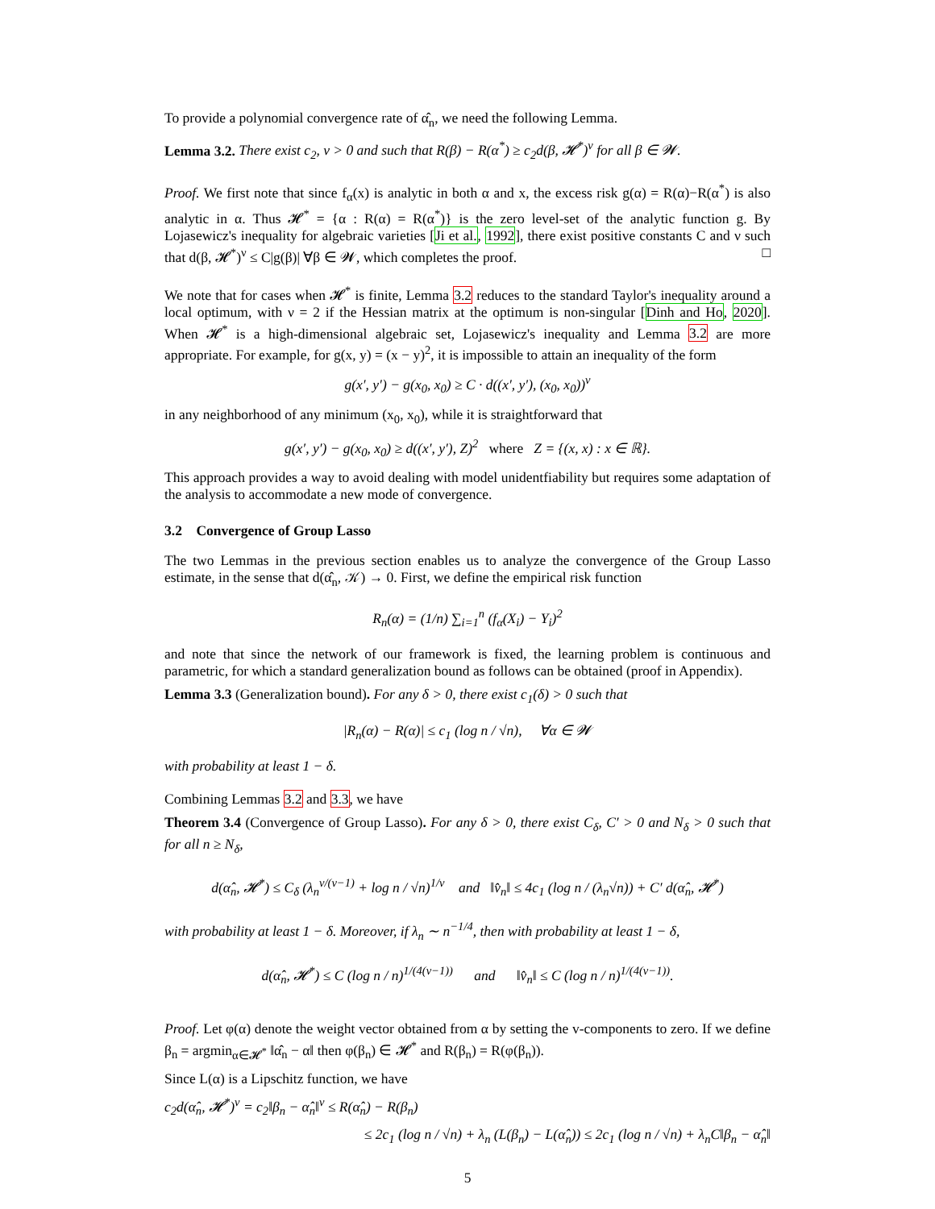To provide a polynomial convergence rate of α̂<sub>n</sub>, we need the following Lemma.
Lemma 3.2. There exist c<sub>2</sub>, ν > 0 and such that R(β) − R(α<sup>*</sup>) ≥ c<sub>2</sub>d(β, 𝓗<sup>*</sup>)<sup>ν</sup> for all β ∈ 𝓦.
Proof. We first note that since f<sub>α</sub>(x) is analytic in both α and x, the excess risk g(α) = R(α)−R(α<sup>*</sup>) is also analytic in α. Thus 𝓗<sup>*</sup> = {α : R(α) = R(α<sup>*</sup>)} is the zero level-set of the analytic function g. By Lojasewicz's inequality for algebraic varieties [Ji et al., 1992], there exist positive constants C and ν such that d(β, 𝓗<sup>*</sup>)<sup>ν</sup> ≤ C|g(β)| ∀β ∈ 𝓦, which completes the proof. □
We note that for cases when 𝓗<sup>*</sup> is finite, Lemma 3.2 reduces to the standard Taylor's inequality around a local optimum, with ν = 2 if the Hessian matrix at the optimum is non-singular [Dinh and Ho, 2020]. When 𝓗<sup>*</sup> is a high-dimensional algebraic set, Lojasewicz's inequality and Lemma 3.2 are more appropriate. For example, for g(x, y) = (x − y)<sup>2</sup>, it is impossible to attain an inequality of the form
g(x′, y′) − g(x<sub>0</sub>, x<sub>0</sub>) ≥ C · d((x′, y′), (x<sub>0</sub>, x<sub>0</sub>))<sup>ν</sup>
in any neighborhood of any minimum (x<sub>0</sub>, x<sub>0</sub>), while it is straightforward that
g(x′, y′) − g(x<sub>0</sub>, x<sub>0</sub>) ≥ d((x′, y′), Z)<sup>2</sup> where Z = {(x, x) : x ∈ ℝ}.
This approach provides a way to avoid dealing with model unidentfiability but requires some adaptation of the analysis to accommodate a new mode of convergence.
3.2 Convergence of Group Lasso
The two Lemmas in the previous section enables us to analyze the convergence of the Group Lasso estimate, in the sense that d(α̂<sub>n</sub>, 𝒦) → 0. First, we define the empirical risk function
R<sub>n</sub>(α) = (1/n) ∑<sub>i=1</sub><sup>n</sup> (f<sub>α</sub>(X<sub>i</sub>) − Y<sub>i</sub>)<sup>2</sup>
and note that since the network of our framework is fixed, the learning problem is continuous and parametric, for which a standard generalization bound as follows can be obtained (proof in Appendix).
Lemma 3.3 (Generalization bound). For any δ > 0, there exist c<sub>1</sub>(δ) > 0 such that
|R<sub>n</sub>(α) − R(α)| ≤ c<sub>1</sub> (log n / √n), ∀α ∈ 𝓦
with probability at least 1 − δ.
Combining Lemmas 3.2 and 3.3, we have
Theorem 3.4 (Convergence of Group Lasso). For any δ > 0, there exist C<sub>δ</sub>, C′ > 0 and N<sub>δ</sub> > 0 such that for all n ≥ N<sub>δ</sub>,
d(α̂<sub>n</sub>, 𝓗<sup>*</sup>) ≤ C<sub>δ</sub> (λ<sub>n</sub><sup>ν/(ν−1)</sup> + log n / √n)<sup>1/ν</sup> and ‖v̂<sub>n</sub>‖ ≤ 4c<sub>1</sub> (log n / (λ<sub>n</sub>√n)) + C′ d(α̂<sub>n</sub>, 𝓗<sup>*</sup>)
with probability at least 1 − δ. Moreover, if λ<sub>n</sub> ∼ n<sup>−1/4</sup>, then with probability at least 1 − δ,
d(α̂<sub>n</sub>, 𝓗<sup>*</sup>) ≤ C (log n / n)<sup>1/(4(ν−1))</sup> and ‖v̂<sub>n</sub>‖ ≤ C (log n / n)<sup>1/(4(ν−1))</sup>.
Proof. Let φ(α) denote the weight vector obtained from α by setting the v-components to zero. If we define β<sub>n</sub> = argmin<sub>α∈𝓗<sup>*</sup></sub> ‖α̂<sub>n</sub> − α‖ then φ(β<sub>n</sub>) ∈ 𝓗<sup>*</sup> and R(β<sub>n</sub>) = R(φ(β<sub>n</sub>)).
Since L(α) is a Lipschitz function, we have
c<sub>2</sub>d(α̂<sub>n</sub>, 𝓗<sup>*</sup>)<sup>ν</sup> = c<sub>2</sub>‖β<sub>n</sub> − α̂<sub>n</sub>‖<sup>ν</sup> ≤ R(α̂<sub>n</sub>) − R(β<sub>n</sub>)
≤ 2c<sub>1</sub> (log n / √n) + λ<sub>n</sub> (L(β<sub>n</sub>) − L(α̂<sub>n</sub>)) ≤ 2c<sub>1</sub> (log n / √n) + λ<sub>n</sub>C‖β<sub>n</sub> − α̂<sub>n</sub>‖
5